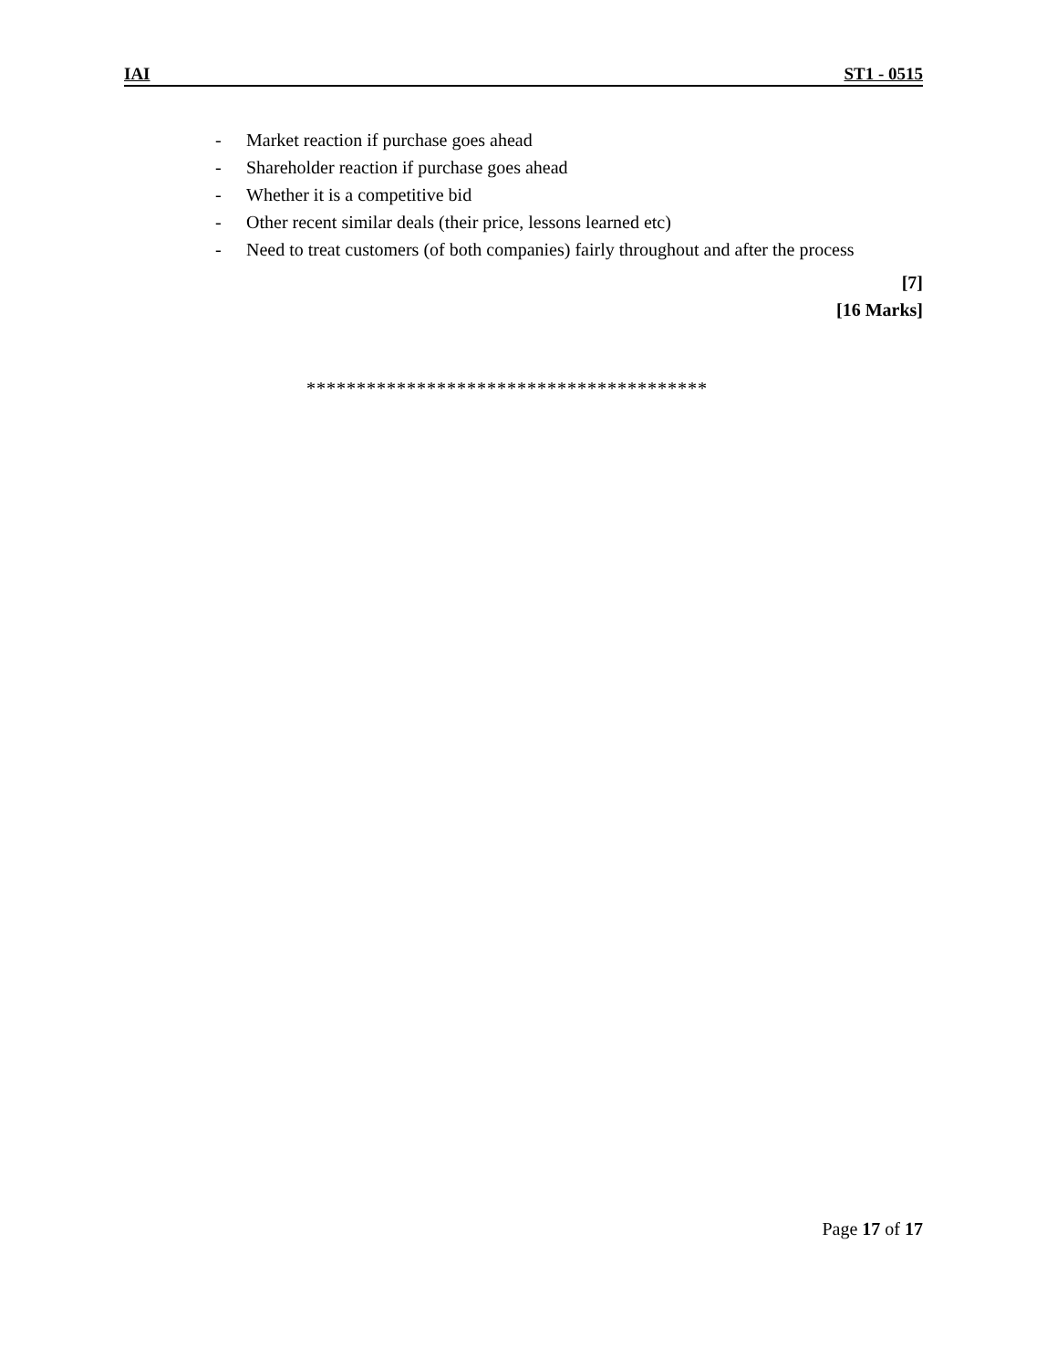IAI ST1 - 0515
- Market reaction if purchase goes ahead
- Shareholder reaction if purchase goes ahead
- Whether it is a competitive bid
- Other recent similar deals (their price, lessons learned etc)
- Need to treat customers (of both companies) fairly throughout and after the process
[7]
[16 Marks]
****************************************
Page 17 of 17